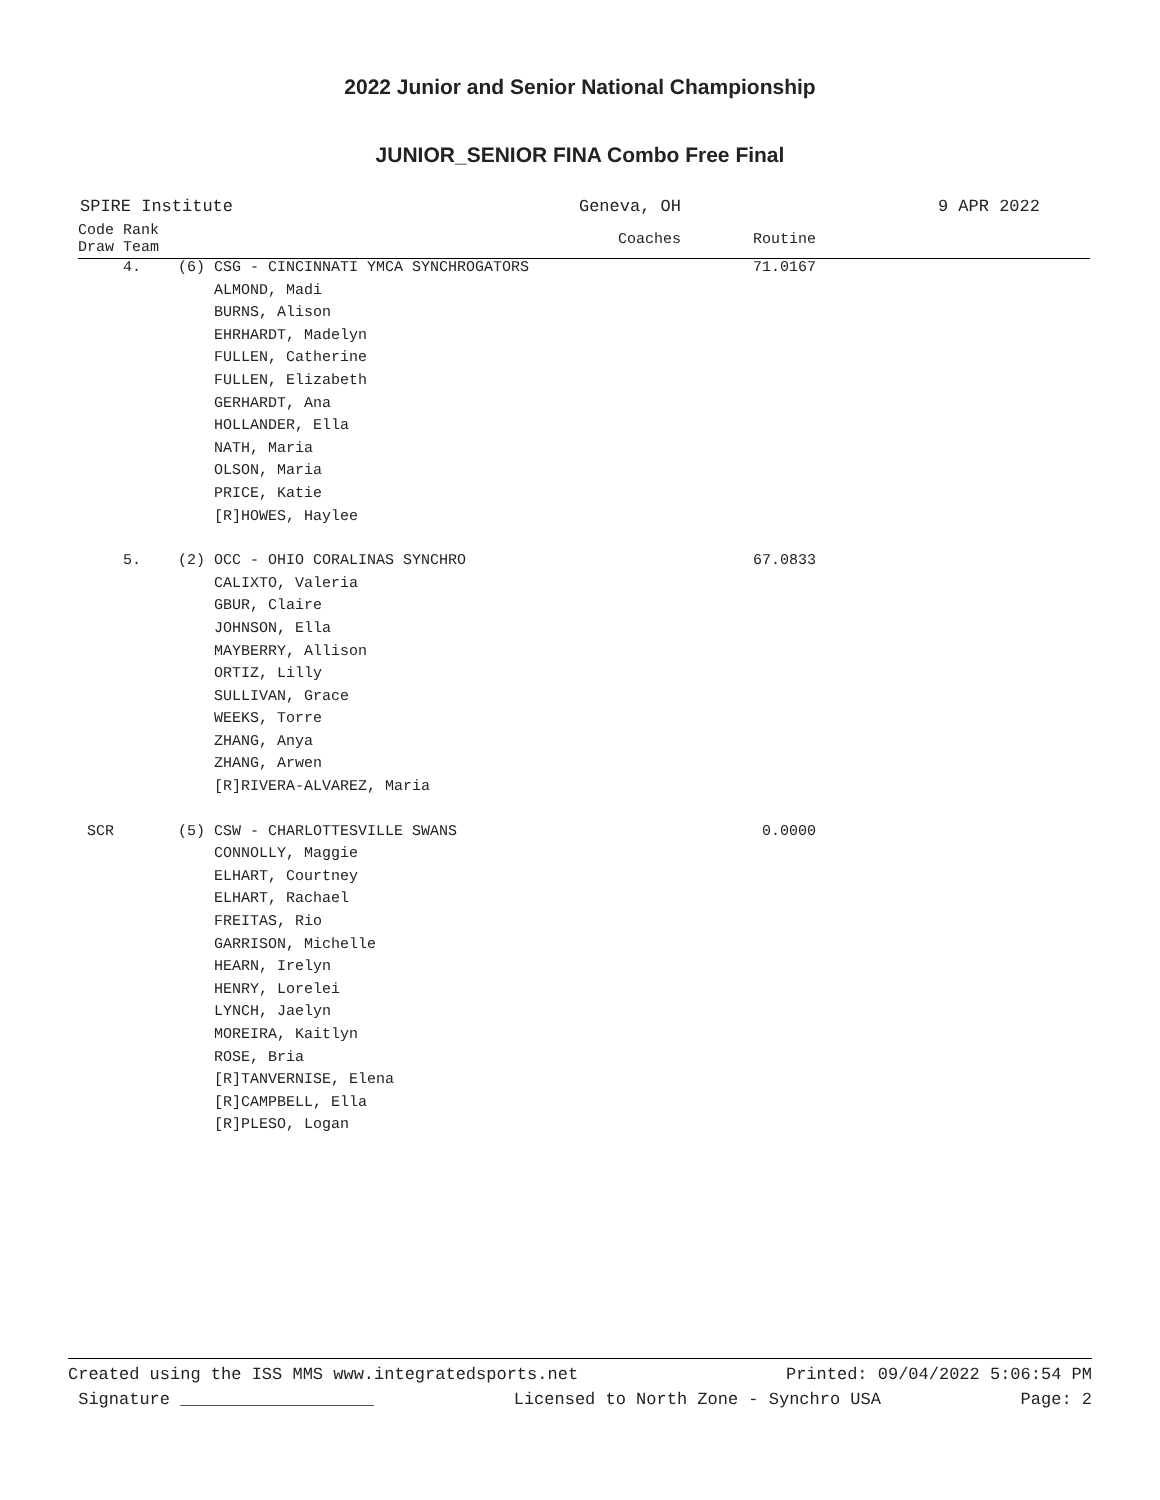2022 Junior and Senior National Championship
JUNIOR_SENIOR FINA Combo Free Final
SPIRE Institute Geneva, OH 9 APR 2022
| Code Rank Draw Team | | Coaches | Routine |
| --- | --- | --- | --- |
| 4. | (6) CSG - CINCINNATI YMCA SYNCHROGATORS | | 71.0167 |
| | ALMOND, Madi | | |
| | BURNS, Alison | | |
| | EHRHARDT, Madelyn | | |
| | FULLEN, Catherine | | |
| | FULLEN, Elizabeth | | |
| | GERHARDT, Ana | | |
| | HOLLANDER, Ella | | |
| | NATH, Maria | | |
| | OLSON, Maria | | |
| | PRICE, Katie | | |
| | [R]HOWES, Haylee | | |
| 5. | (2) OCC - OHIO CORALINAS SYNCHRO | | 67.0833 |
| | CALIXTO, Valeria | | |
| | GBUR, Claire | | |
| | JOHNSON, Ella | | |
| | MAYBERRY, Allison | | |
| | ORTIZ, Lilly | | |
| | SULLIVAN, Grace | | |
| | WEEKS, Torre | | |
| | ZHANG, Anya | | |
| | ZHANG, Arwen | | |
| | [R]RIVERA-ALVAREZ, Maria | | |
| SCR | (5) CSW - CHARLOTTESVILLE SWANS | | 0.0000 |
| | CONNOLLY, Maggie | | |
| | ELHART, Courtney | | |
| | ELHART, Rachael | | |
| | FREITAS, Rio | | |
| | GARRISON, Michelle | | |
| | HEARN, Irelyn | | |
| | HENRY, Lorelei | | |
| | LYNCH, Jaelyn | | |
| | MOREIRA, Kaitlyn | | |
| | ROSE, Bria | | |
| | [R]TANVERNISE, Elena | | |
| | [R]CAMPBELL, Ella | | |
| | [R]PLESO, Logan | | |
Created using the ISS MMS www.integratedsports.net Printed: 09/04/2022 5:06:54 PM
Signature ___________________ Licensed to North Zone - Synchro USA Page: 2